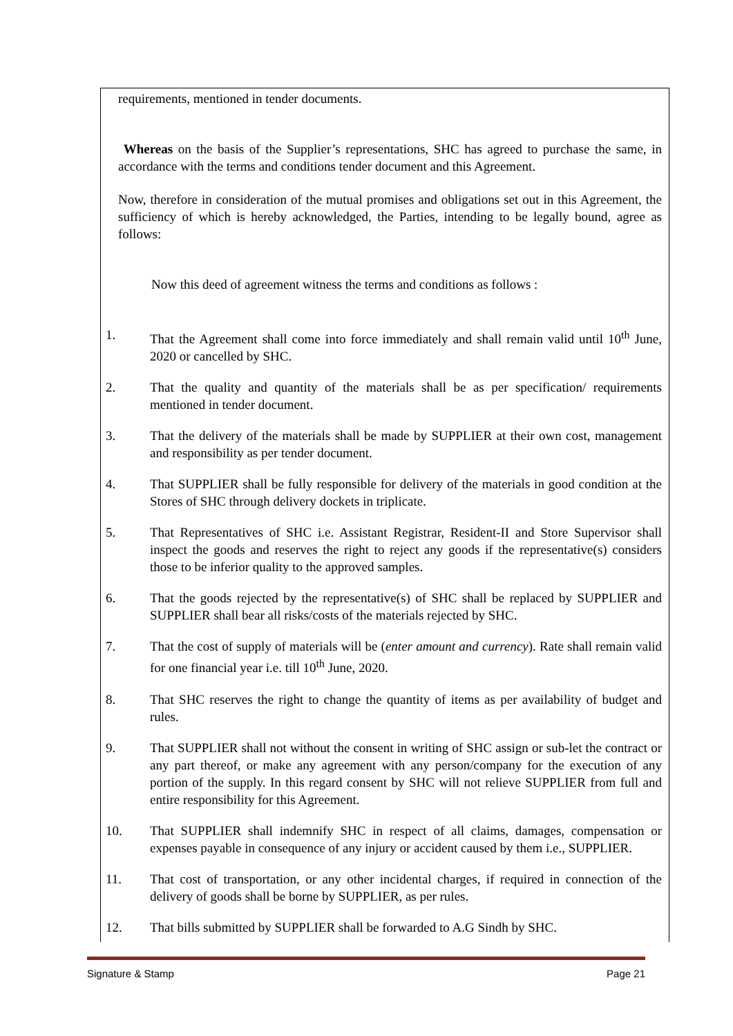requirements, mentioned in tender documents.
Whereas on the basis of the Supplier’s representations, SHC has agreed to purchase the same, in accordance with the terms and conditions tender document and this Agreement.
Now, therefore in consideration of the mutual promises and obligations set out in this Agreement, the sufficiency of which is hereby acknowledged, the Parties, intending to be legally bound, agree as follows:
Now this deed of agreement witness the terms and conditions as follows :
1. That the Agreement shall come into force immediately and shall remain valid until 10<sup>th</sup> June, 2020 or cancelled by SHC.
2. That the quality and quantity of the materials shall be as per specification/ requirements mentioned in tender document.
3. That the delivery of the materials shall be made by SUPPLIER at their own cost, management and responsibility as per tender document.
4. That SUPPLIER shall be fully responsible for delivery of the materials in good condition at the Stores of SHC through delivery dockets in triplicate.
5. That Representatives of SHC i.e. Assistant Registrar, Resident-II and Store Supervisor shall inspect the goods and reserves the right to reject any goods if the representative(s) considers those to be inferior quality to the approved samples.
6. That the goods rejected by the representative(s) of SHC shall be replaced by SUPPLIER and SUPPLIER shall bear all risks/costs of the materials rejected by SHC.
7. That the cost of supply of materials will be (enter amount and currency). Rate shall remain valid for one financial year i.e. till 10<sup>th</sup> June, 2020.
8. That SHC reserves the right to change the quantity of items as per availability of budget and rules.
9. That SUPPLIER shall not without the consent in writing of SHC assign or sub-let the contract or any part thereof, or make any agreement with any person/company for the execution of any portion of the supply. In this regard consent by SHC will not relieve SUPPLIER from full and entire responsibility for this Agreement.
10. That SUPPLIER shall indemnify SHC in respect of all claims, damages, compensation or expenses payable in consequence of any injury or accident caused by them i.e., SUPPLIER.
11. That cost of transportation, or any other incidental charges, if required in connection of the delivery of goods shall be borne by SUPPLIER, as per rules.
12. That bills submitted by SUPPLIER shall be forwarded to A.G Sindh by SHC.
Signature & Stamp Page 21